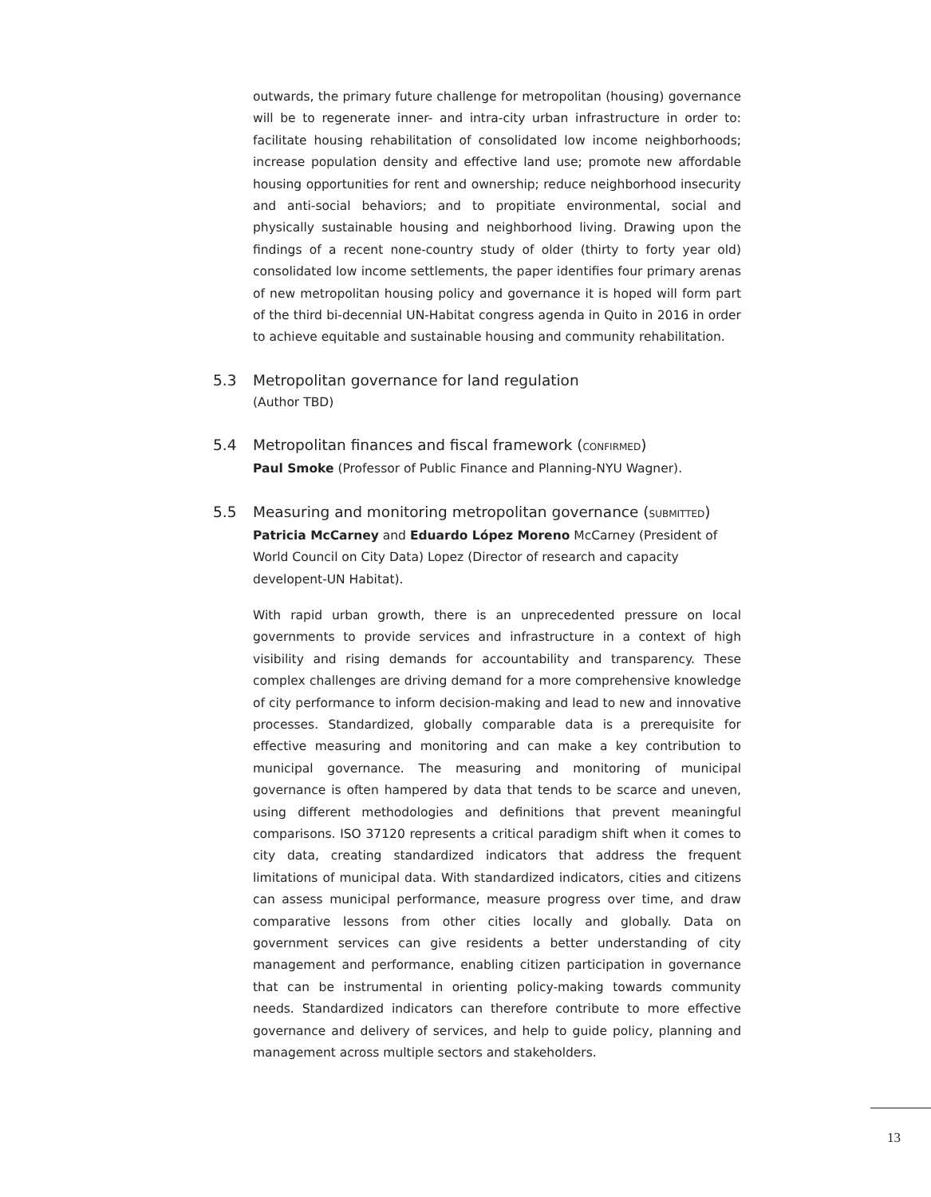outwards, the primary future challenge for metropolitan (housing) governance will be to regenerate inner- and intra-city urban infrastructure in order to: facilitate housing rehabilitation of consolidated low income neighborhoods; increase population density and effective land use; promote new affordable housing opportunities for rent and ownership; reduce neighborhood insecurity and anti-social behaviors; and to propitiate environmental, social and physically sustainable housing and neighborhood living. Drawing upon the findings of a recent none-country study of older (thirty to forty year old) consolidated low income settlements, the paper identifies four primary arenas of new metropolitan housing policy and governance it is hoped will form part of the third bi-decennial UN-Habitat congress agenda in Quito in 2016 in order to achieve equitable and sustainable housing and community rehabilitation.
5.3 Metropolitan governance for land regulation
(Author TBD)
5.4 Metropolitan finances and fiscal framework (CONFIRMED)
Paul Smoke (Professor of Public Finance and Planning-NYU Wagner).
5.5 Measuring and monitoring metropolitan governance (SUBMITTED)
Patricia McCarney and Eduardo López Moreno McCarney (President of World Council on City Data) Lopez (Director of research and capacity developent-UN Habitat).
With rapid urban growth, there is an unprecedented pressure on local governments to provide services and infrastructure in a context of high visibility and rising demands for accountability and transparency. These complex challenges are driving demand for a more comprehensive knowledge of city performance to inform decision-making and lead to new and innovative processes. Standardized, globally comparable data is a prerequisite for effective measuring and monitoring and can make a key contribution to municipal governance. The measuring and monitoring of municipal governance is often hampered by data that tends to be scarce and uneven, using different methodologies and definitions that prevent meaningful comparisons. ISO 37120 represents a critical paradigm shift when it comes to city data, creating standardized indicators that address the frequent limitations of municipal data. With standardized indicators, cities and citizens can assess municipal performance, measure progress over time, and draw comparative lessons from other cities locally and globally. Data on government services can give residents a better understanding of city management and performance, enabling citizen participation in governance that can be instrumental in orienting policy-making towards community needs. Standardized indicators can therefore contribute to more effective governance and delivery of services, and help to guide policy, planning and management across multiple sectors and stakeholders.
13